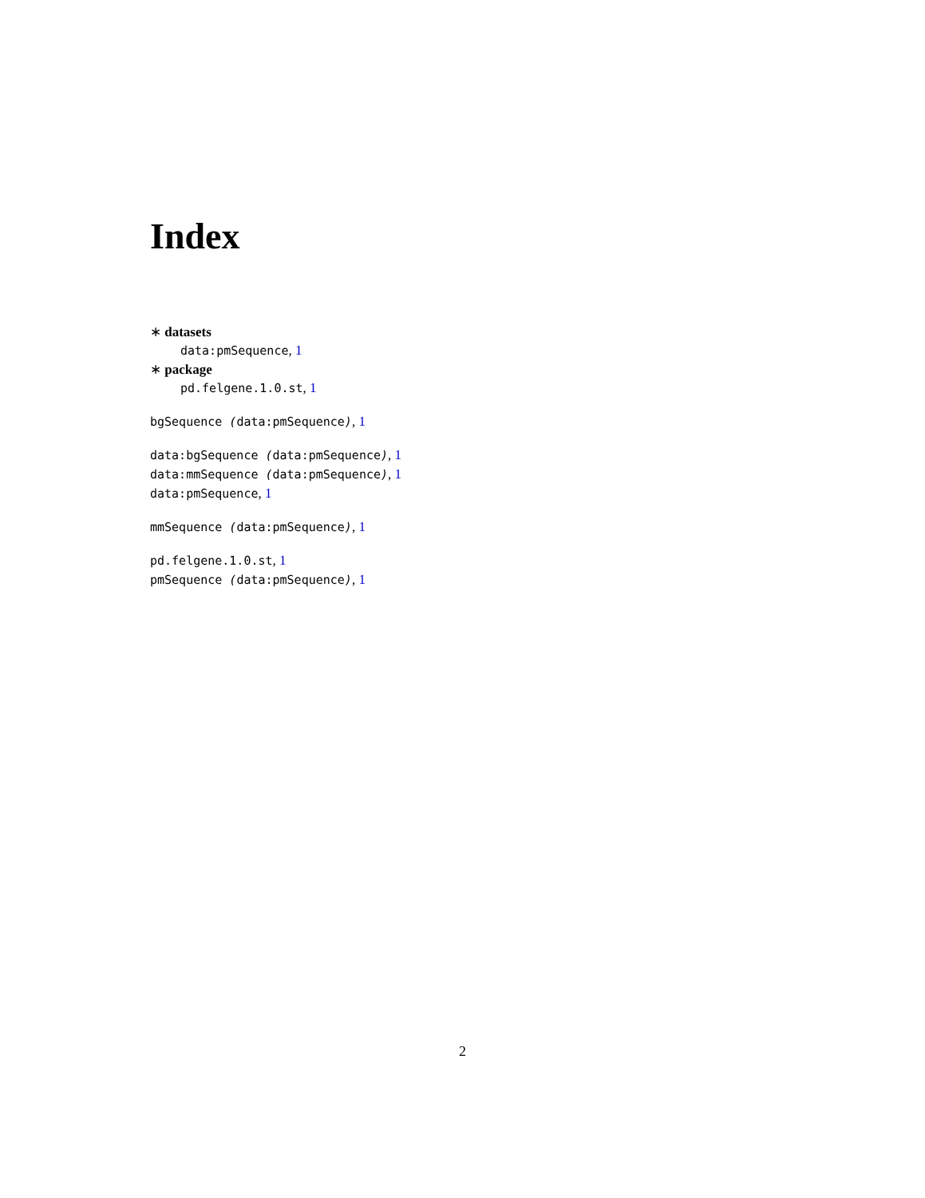Index
∗ datasets
data:pmSequence, 1
∗ package
pd.felgene.1.0.st, 1
bgSequence (data:pmSequence), 1
data:bgSequence (data:pmSequence), 1
data:mmSequence (data:pmSequence), 1
data:pmSequence, 1
mmSequence (data:pmSequence), 1
pd.felgene.1.0.st, 1
pmSequence (data:pmSequence), 1
2